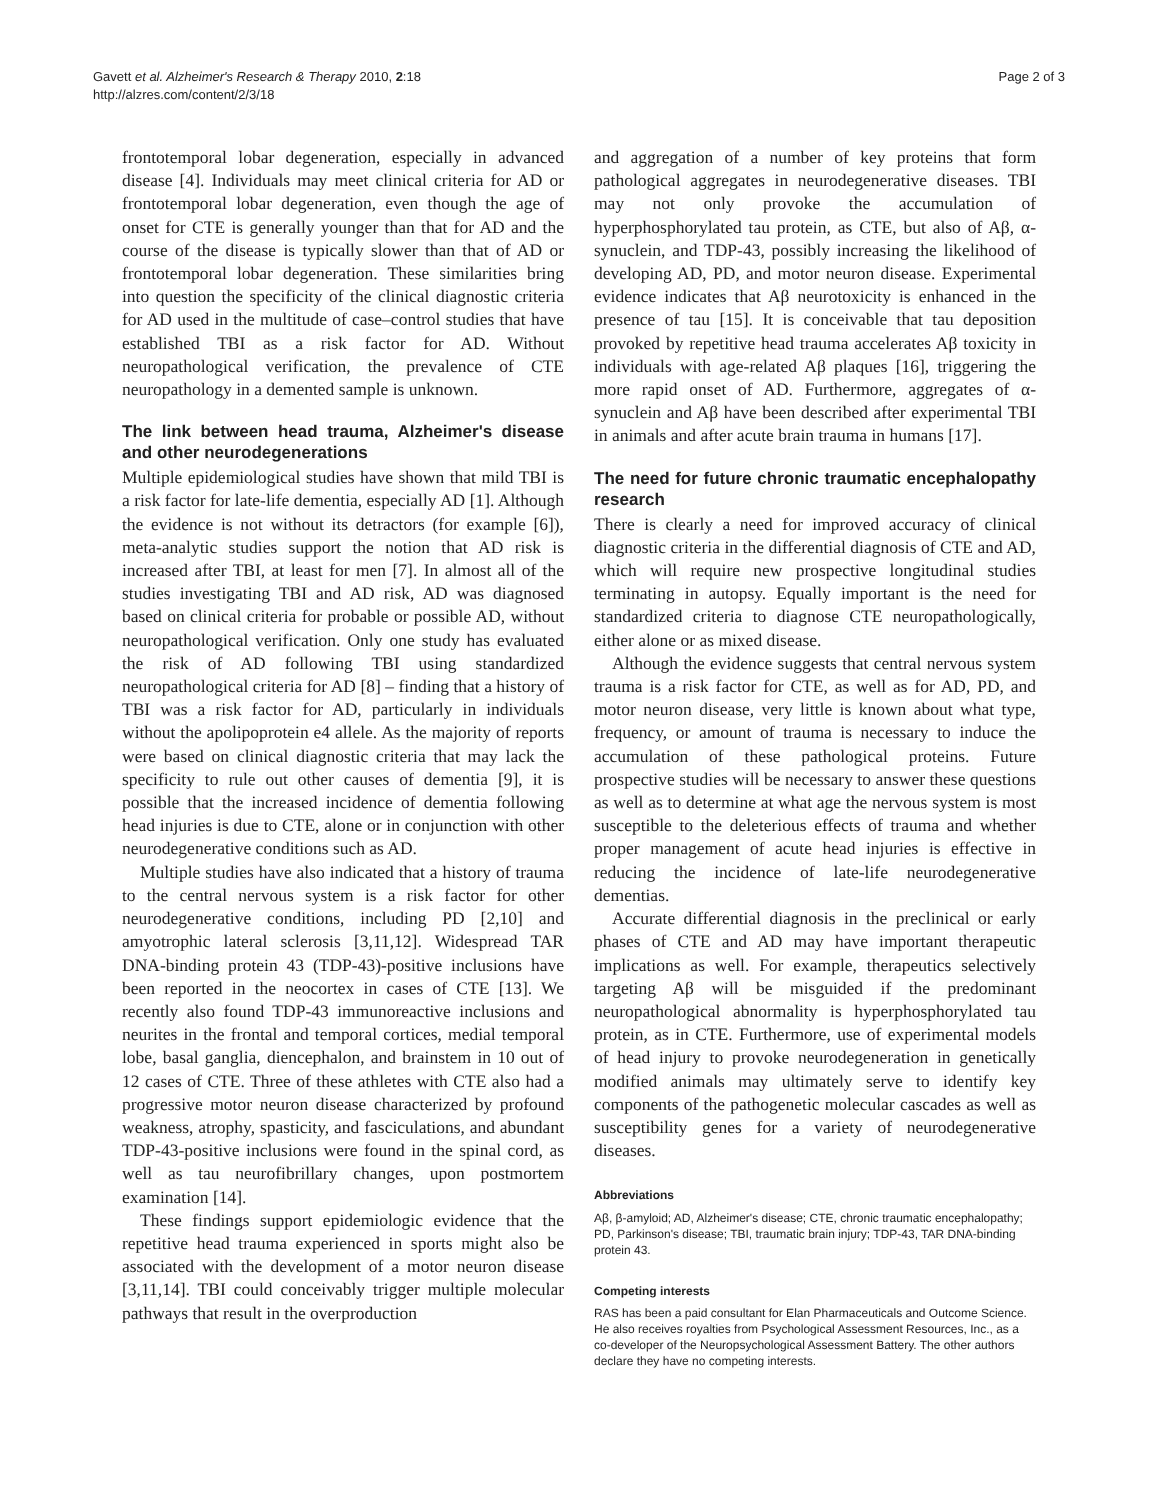Gavett et al. Alzheimer's Research & Therapy 2010, 2:18
http://alzres.com/content/2/3/18
Page 2 of 3
frontotemporal lobar degeneration, especially in advanced disease [4]. Individuals may meet clinical criteria for AD or frontotemporal lobar degeneration, even though the age of onset for CTE is generally younger than that for AD and the course of the disease is typically slower than that of AD or frontotemporal lobar degeneration. These similarities bring into question the specificity of the clinical diagnostic criteria for AD used in the multitude of case–control studies that have established TBI as a risk factor for AD. Without neuropathological verification, the prevalence of CTE neuropathology in a demented sample is unknown.
The link between head trauma, Alzheimer's disease and other neurodegenerations
Multiple epidemiological studies have shown that mild TBI is a risk factor for late-life dementia, especially AD [1]. Although the evidence is not without its detractors (for example [6]), meta-analytic studies support the notion that AD risk is increased after TBI, at least for men [7]. In almost all of the studies investigating TBI and AD risk, AD was diagnosed based on clinical criteria for probable or possible AD, without neuropathological verification. Only one study has evaluated the risk of AD following TBI using standardized neuropathological criteria for AD [8] – finding that a history of TBI was a risk factor for AD, particularly in individuals without the apolipoprotein e4 allele. As the majority of reports were based on clinical diagnostic criteria that may lack the specificity to rule out other causes of dementia [9], it is possible that the increased incidence of dementia following head injuries is due to CTE, alone or in conjunction with other neurodegenerative conditions such as AD.
Multiple studies have also indicated that a history of trauma to the central nervous system is a risk factor for other neurodegenerative conditions, including PD [2,10] and amyotrophic lateral sclerosis [3,11,12]. Widespread TAR DNA-binding protein 43 (TDP-43)-positive inclusions have been reported in the neocortex in cases of CTE [13]. We recently also found TDP-43 immunoreactive inclusions and neurites in the frontal and temporal cortices, medial temporal lobe, basal ganglia, diencephalon, and brainstem in 10 out of 12 cases of CTE. Three of these athletes with CTE also had a progressive motor neuron disease characterized by profound weakness, atrophy, spasticity, and fasciculations, and abundant TDP-43-positive inclusions were found in the spinal cord, as well as tau neurofibrillary changes, upon postmortem examination [14].
These findings support epidemiologic evidence that the repetitive head trauma experienced in sports might also be associated with the development of a motor neuron disease [3,11,14]. TBI could conceivably trigger multiple molecular pathways that result in the overproduction
and aggregation of a number of key proteins that form pathological aggregates in neurodegenerative diseases. TBI may not only provoke the accumulation of hyperphosphorylated tau protein, as CTE, but also of Aβ, α-synuclein, and TDP-43, possibly increasing the likelihood of developing AD, PD, and motor neuron disease. Experimental evidence indicates that Aβ neurotoxicity is enhanced in the presence of tau [15]. It is conceivable that tau deposition provoked by repetitive head trauma accelerates Aβ toxicity in individuals with age-related Aβ plaques [16], triggering the more rapid onset of AD. Furthermore, aggregates of α-synuclein and Aβ have been described after experimental TBI in animals and after acute brain trauma in humans [17].
The need for future chronic traumatic encephalopathy research
There is clearly a need for improved accuracy of clinical diagnostic criteria in the differential diagnosis of CTE and AD, which will require new prospective longitudinal studies terminating in autopsy. Equally important is the need for standardized criteria to diagnose CTE neuropathologically, either alone or as mixed disease.
Although the evidence suggests that central nervous system trauma is a risk factor for CTE, as well as for AD, PD, and motor neuron disease, very little is known about what type, frequency, or amount of trauma is necessary to induce the accumulation of these pathological proteins. Future prospective studies will be necessary to answer these questions as well as to determine at what age the nervous system is most susceptible to the deleterious effects of trauma and whether proper management of acute head injuries is effective in reducing the incidence of late-life neurodegenerative dementias.
Accurate differential diagnosis in the preclinical or early phases of CTE and AD may have important therapeutic implications as well. For example, therapeutics selectively targeting Aβ will be misguided if the predominant neuropathological abnormality is hyperphosphorylated tau protein, as in CTE. Furthermore, use of experimental models of head injury to provoke neurodegeneration in genetically modified animals may ultimately serve to identify key components of the pathogenetic molecular cascades as well as susceptibility genes for a variety of neurodegenerative diseases.
Abbreviations
Aβ, β-amyloid; AD, Alzheimer's disease; CTE, chronic traumatic encephalopathy; PD, Parkinson's disease; TBI, traumatic brain injury; TDP-43, TAR DNA-binding protein 43.
Competing interests
RAS has been a paid consultant for Elan Pharmaceuticals and Outcome Science. He also receives royalties from Psychological Assessment Resources, Inc., as a co-developer of the Neuropsychological Assessment Battery. The other authors declare they have no competing interests.